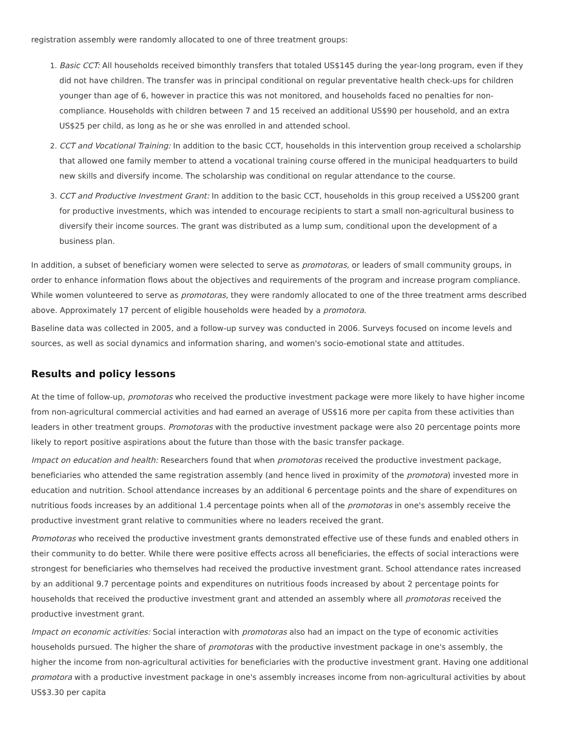registration assembly were randomly allocated to one of three treatment groups:
Basic CCT: All households received bimonthly transfers that totaled US$145 during the year-long program, even if they did not have children. The transfer was in principal conditional on regular preventative health check-ups for children younger than age of 6, however in practice this was not monitored, and households faced no penalties for non-compliance. Households with children between 7 and 15 received an additional US$90 per household, and an extra US$25 per child, as long as he or she was enrolled in and attended school.
CCT and Vocational Training: In addition to the basic CCT, households in this intervention group received a scholarship that allowed one family member to attend a vocational training course offered in the municipal headquarters to build new skills and diversify income. The scholarship was conditional on regular attendance to the course.
CCT and Productive Investment Grant: In addition to the basic CCT, households in this group received a US$200 grant for productive investments, which was intended to encourage recipients to start a small non-agricultural business to diversify their income sources. The grant was distributed as a lump sum, conditional upon the development of a business plan.
In addition, a subset of beneficiary women were selected to serve as promotoras, or leaders of small community groups, in order to enhance information flows about the objectives and requirements of the program and increase program compliance. While women volunteered to serve as promotoras, they were randomly allocated to one of the three treatment arms described above. Approximately 17 percent of eligible households were headed by a promotora.
Baseline data was collected in 2005, and a follow-up survey was conducted in 2006. Surveys focused on income levels and sources, as well as social dynamics and information sharing, and women's socio-emotional state and attitudes.
Results and policy lessons
At the time of follow-up, promotoras who received the productive investment package were more likely to have higher income from non-agricultural commercial activities and had earned an average of US$16 more per capita from these activities than leaders in other treatment groups. Promotoras with the productive investment package were also 20 percentage points more likely to report positive aspirations about the future than those with the basic transfer package.
Impact on education and health: Researchers found that when promotoras received the productive investment package, beneficiaries who attended the same registration assembly (and hence lived in proximity of the promotora) invested more in education and nutrition. School attendance increases by an additional 6 percentage points and the share of expenditures on nutritious foods increases by an additional 1.4 percentage points when all of the promotoras in one's assembly receive the productive investment grant relative to communities where no leaders received the grant.
Promotoras who received the productive investment grants demonstrated effective use of these funds and enabled others in their community to do better. While there were positive effects across all beneficiaries, the effects of social interactions were strongest for beneficiaries who themselves had received the productive investment grant. School attendance rates increased by an additional 9.7 percentage points and expenditures on nutritious foods increased by about 2 percentage points for households that received the productive investment grant and attended an assembly where all promotoras received the productive investment grant.
Impact on economic activities: Social interaction with promotoras also had an impact on the type of economic activities households pursued. The higher the share of promotoras with the productive investment package in one's assembly, the higher the income from non-agricultural activities for beneficiaries with the productive investment grant. Having one additional promotora with a productive investment package in one's assembly increases income from non-agricultural activities by about US$3.30 per capita